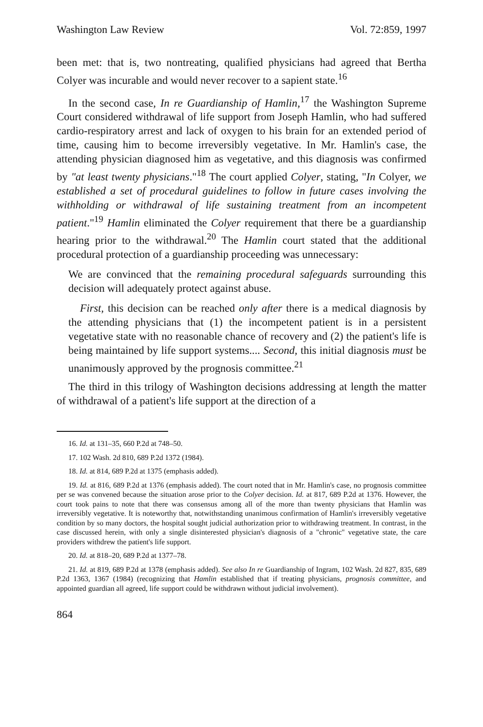Washington Law Review Vol. 72:859, 1997
been met: that is, two nontreating, qualified physicians had agreed that Bertha Colyer was incurable and would never recover to a sapient state.<sup>16</sup>
In the second case, In re Guardianship of Hamlin,<sup>17</sup> the Washington Supreme Court considered withdrawal of life support from Joseph Hamlin, who had suffered cardio-respiratory arrest and lack of oxygen to his brain for an extended period of time, causing him to become irreversibly vegetative. In Mr. Hamlin's case, the attending physician diagnosed him as vegetative, and this diagnosis was confirmed by "at least twenty physicians."<sup>18</sup> The court applied Colyer, stating, "In Colyer, we established a set of procedural guidelines to follow in future cases involving the withholding or withdrawal of life sustaining treatment from an incompetent patient."<sup>19</sup> Hamlin eliminated the Colyer requirement that there be a guardianship hearing prior to the withdrawal.<sup>20</sup> The Hamlin court stated that the additional procedural protection of a guardianship proceeding was unnecessary:
We are convinced that the remaining procedural safeguards surrounding this decision will adequately protect against abuse.
First, this decision can be reached only after there is a medical diagnosis by the attending physicians that (1) the incompetent patient is in a persistent vegetative state with no reasonable chance of recovery and (2) the patient's life is being maintained by life support systems.... Second, this initial diagnosis must be unanimously approved by the prognosis committee.<sup>21</sup>
The third in this trilogy of Washington decisions addressing at length the matter of withdrawal of a patient's life support at the direction of a
16. Id. at 131–35, 660 P.2d at 748–50.
17. 102 Wash. 2d 810, 689 P.2d 1372 (1984).
18. Id. at 814, 689 P.2d at 1375 (emphasis added).
19. Id. at 816, 689 P.2d at 1376 (emphasis added). The court noted that in Mr. Hamlin's case, no prognosis committee per se was convened because the situation arose prior to the Colyer decision. Id. at 817, 689 P.2d at 1376. However, the court took pains to note that there was consensus among all of the more than twenty physicians that Hamlin was irreversibly vegetative. It is noteworthy that, notwithstanding unanimous confirmation of Hamlin's irreversibly vegetative condition by so many doctors, the hospital sought judicial authorization prior to withdrawing treatment. In contrast, in the case discussed herein, with only a single disinterested physician's diagnosis of a "chronic" vegetative state, the care providers withdrew the patient's life support.
20. Id. at 818–20, 689 P.2d at 1377–78.
21. Id. at 819, 689 P.2d at 1378 (emphasis added). See also In re Guardianship of Ingram, 102 Wash. 2d 827, 835, 689 P.2d 1363, 1367 (1984) (recognizing that Hamlin established that if treating physicians, prognosis committee, and appointed guardian all agreed, life support could be withdrawn without judicial involvement).
864